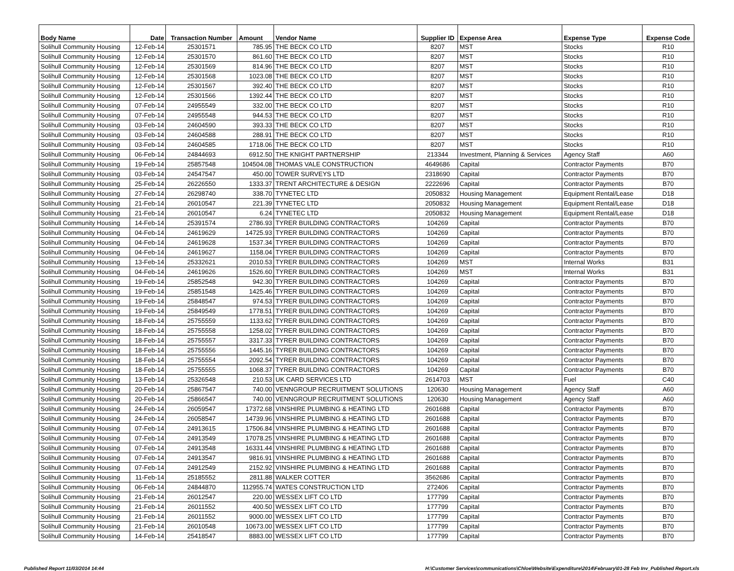| Body Name | Date | Transaction Number | Amount | Vendor Name | Supplier ID | Expense Area | Expense Type | Expense Code |
| --- | --- | --- | --- | --- | --- | --- | --- | --- |
| Solihull Community Housing | 12-Feb-14 | 25301571 | 785.95 | THE BECK CO LTD | 8207 | MST | Stocks | R10 |
| Solihull Community Housing | 12-Feb-14 | 25301570 | 861.60 | THE BECK CO LTD | 8207 | MST | Stocks | R10 |
| Solihull Community Housing | 12-Feb-14 | 25301569 | 814.96 | THE BECK CO LTD | 8207 | MST | Stocks | R10 |
| Solihull Community Housing | 12-Feb-14 | 25301568 | 1023.08 | THE BECK CO LTD | 8207 | MST | Stocks | R10 |
| Solihull Community Housing | 12-Feb-14 | 25301567 | 392.40 | THE BECK CO LTD | 8207 | MST | Stocks | R10 |
| Solihull Community Housing | 12-Feb-14 | 25301566 | 1392.44 | THE BECK CO LTD | 8207 | MST | Stocks | R10 |
| Solihull Community Housing | 07-Feb-14 | 24955549 | 332.00 | THE BECK CO LTD | 8207 | MST | Stocks | R10 |
| Solihull Community Housing | 07-Feb-14 | 24955548 | 944.53 | THE BECK CO LTD | 8207 | MST | Stocks | R10 |
| Solihull Community Housing | 03-Feb-14 | 24604590 | 393.33 | THE BECK CO LTD | 8207 | MST | Stocks | R10 |
| Solihull Community Housing | 03-Feb-14 | 24604588 | 288.91 | THE BECK CO LTD | 8207 | MST | Stocks | R10 |
| Solihull Community Housing | 03-Feb-14 | 24604585 | 1718.06 | THE BECK CO LTD | 8207 | MST | Stocks | R10 |
| Solihull Community Housing | 06-Feb-14 | 24844693 | 6912.50 | THE KNIGHT PARTNERSHIP | 213344 | Investment, Planning & Services | Agency Staff | A60 |
| Solihull Community Housing | 19-Feb-14 | 25857548 | 104504.08 | THOMAS VALE CONSTRUCTION | 4649686 | Capital | Contractor Payments | B70 |
| Solihull Community Housing | 03-Feb-14 | 24547547 | 450.00 | TOWER SURVEYS LTD | 2318690 | Capital | Contractor Payments | B70 |
| Solihull Community Housing | 25-Feb-14 | 26226550 | 1333.37 | TRENT ARCHITECTURE & DESIGN | 2222696 | Capital | Contractor Payments | B70 |
| Solihull Community Housing | 27-Feb-14 | 26298740 | 338.70 | TYNETEC LTD | 2050832 | Housing Management | Equipment Rental/Lease | D18 |
| Solihull Community Housing | 21-Feb-14 | 26010547 | 221.39 | TYNETEC LTD | 2050832 | Housing Management | Equipment Rental/Lease | D18 |
| Solihull Community Housing | 21-Feb-14 | 26010547 | 6.24 | TYNETEC LTD | 2050832 | Housing Management | Equipment Rental/Lease | D18 |
| Solihull Community Housing | 14-Feb-14 | 25391574 | 2786.93 | TYRER BUILDING CONTRACTORS | 104269 | Capital | Contractor Payments | B70 |
| Solihull Community Housing | 04-Feb-14 | 24619629 | 14725.93 | TYRER BUILDING CONTRACTORS | 104269 | Capital | Contractor Payments | B70 |
| Solihull Community Housing | 04-Feb-14 | 24619628 | 1537.34 | TYRER BUILDING CONTRACTORS | 104269 | Capital | Contractor Payments | B70 |
| Solihull Community Housing | 04-Feb-14 | 24619627 | 1158.04 | TYRER BUILDING CONTRACTORS | 104269 | Capital | Contractor Payments | B70 |
| Solihull Community Housing | 13-Feb-14 | 25332621 | 2010.53 | TYRER BUILDING CONTRACTORS | 104269 | MST | Internal Works | B31 |
| Solihull Community Housing | 04-Feb-14 | 24619626 | 1526.60 | TYRER BUILDING CONTRACTORS | 104269 | MST | Internal Works | B31 |
| Solihull Community Housing | 19-Feb-14 | 25852548 | 942.30 | TYRER BUILDING CONTRACTORS | 104269 | Capital | Contractor Payments | B70 |
| Solihull Community Housing | 19-Feb-14 | 25851548 | 1425.46 | TYRER BUILDING CONTRACTORS | 104269 | Capital | Contractor Payments | B70 |
| Solihull Community Housing | 19-Feb-14 | 25848547 | 974.53 | TYRER BUILDING CONTRACTORS | 104269 | Capital | Contractor Payments | B70 |
| Solihull Community Housing | 19-Feb-14 | 25849549 | 1778.51 | TYRER BUILDING CONTRACTORS | 104269 | Capital | Contractor Payments | B70 |
| Solihull Community Housing | 18-Feb-14 | 25755559 | 1133.62 | TYRER BUILDING CONTRACTORS | 104269 | Capital | Contractor Payments | B70 |
| Solihull Community Housing | 18-Feb-14 | 25755558 | 1258.02 | TYRER BUILDING CONTRACTORS | 104269 | Capital | Contractor Payments | B70 |
| Solihull Community Housing | 18-Feb-14 | 25755557 | 3317.33 | TYRER BUILDING CONTRACTORS | 104269 | Capital | Contractor Payments | B70 |
| Solihull Community Housing | 18-Feb-14 | 25755556 | 1445.16 | TYRER BUILDING CONTRACTORS | 104269 | Capital | Contractor Payments | B70 |
| Solihull Community Housing | 18-Feb-14 | 25755554 | 2092.54 | TYRER BUILDING CONTRACTORS | 104269 | Capital | Contractor Payments | B70 |
| Solihull Community Housing | 18-Feb-14 | 25755555 | 1068.37 | TYRER BUILDING CONTRACTORS | 104269 | Capital | Contractor Payments | B70 |
| Solihull Community Housing | 13-Feb-14 | 25326548 | 210.53 | UK CARD SERVICES LTD | 2614703 | MST | Fuel | C40 |
| Solihull Community Housing | 20-Feb-14 | 25867547 | 740.00 | VENNGROUP RECRUITMENT SOLUTIONS | 120630 | Housing Management | Agency Staff | A60 |
| Solihull Community Housing | 20-Feb-14 | 25866547 | 740.00 | VENNGROUP RECRUITMENT SOLUTIONS | 120630 | Housing Management | Agency Staff | A60 |
| Solihull Community Housing | 24-Feb-14 | 26059547 | 17372.68 | VINSHIRE PLUMBING & HEATING LTD | 2601688 | Capital | Contractor Payments | B70 |
| Solihull Community Housing | 24-Feb-14 | 26058547 | 14739.96 | VINSHIRE PLUMBING & HEATING LTD | 2601688 | Capital | Contractor Payments | B70 |
| Solihull Community Housing | 07-Feb-14 | 24913615 | 17506.84 | VINSHIRE PLUMBING & HEATING LTD | 2601688 | Capital | Contractor Payments | B70 |
| Solihull Community Housing | 07-Feb-14 | 24913549 | 17078.25 | VINSHIRE PLUMBING & HEATING LTD | 2601688 | Capital | Contractor Payments | B70 |
| Solihull Community Housing | 07-Feb-14 | 24913548 | 16331.44 | VINSHIRE PLUMBING & HEATING LTD | 2601688 | Capital | Contractor Payments | B70 |
| Solihull Community Housing | 07-Feb-14 | 24913547 | 9816.91 | VINSHIRE PLUMBING & HEATING LTD | 2601688 | Capital | Contractor Payments | B70 |
| Solihull Community Housing | 07-Feb-14 | 24912549 | 2152.92 | VINSHIRE PLUMBING & HEATING LTD | 2601688 | Capital | Contractor Payments | B70 |
| Solihull Community Housing | 11-Feb-14 | 25185552 | 2811.88 | WALKER COTTER | 3562686 | Capital | Contractor Payments | B70 |
| Solihull Community Housing | 06-Feb-14 | 24844870 | 112955.74 | WATES CONSTRUCTION LTD | 272406 | Capital | Contractor Payments | B70 |
| Solihull Community Housing | 21-Feb-14 | 26012547 | 220.00 | WESSEX LIFT CO LTD | 177799 | Capital | Contractor Payments | B70 |
| Solihull Community Housing | 21-Feb-14 | 26011552 | 400.50 | WESSEX LIFT CO LTD | 177799 | Capital | Contractor Payments | B70 |
| Solihull Community Housing | 21-Feb-14 | 26011552 | 9000.00 | WESSEX LIFT CO LTD | 177799 | Capital | Contractor Payments | B70 |
| Solihull Community Housing | 21-Feb-14 | 26010548 | 10673.00 | WESSEX LIFT CO LTD | 177799 | Capital | Contractor Payments | B70 |
| Solihull Community Housing | 14-Feb-14 | 25418547 | 8883.00 | WESSEX LIFT CO LTD | 177799 | Capital | Contractor Payments | B70 |
Published Report 11/03/2014 14:44 H:\Customer Services\communications\Chloe\Website\Expenditure\2014\February\01-28 Feb Inv_Published Report.xls